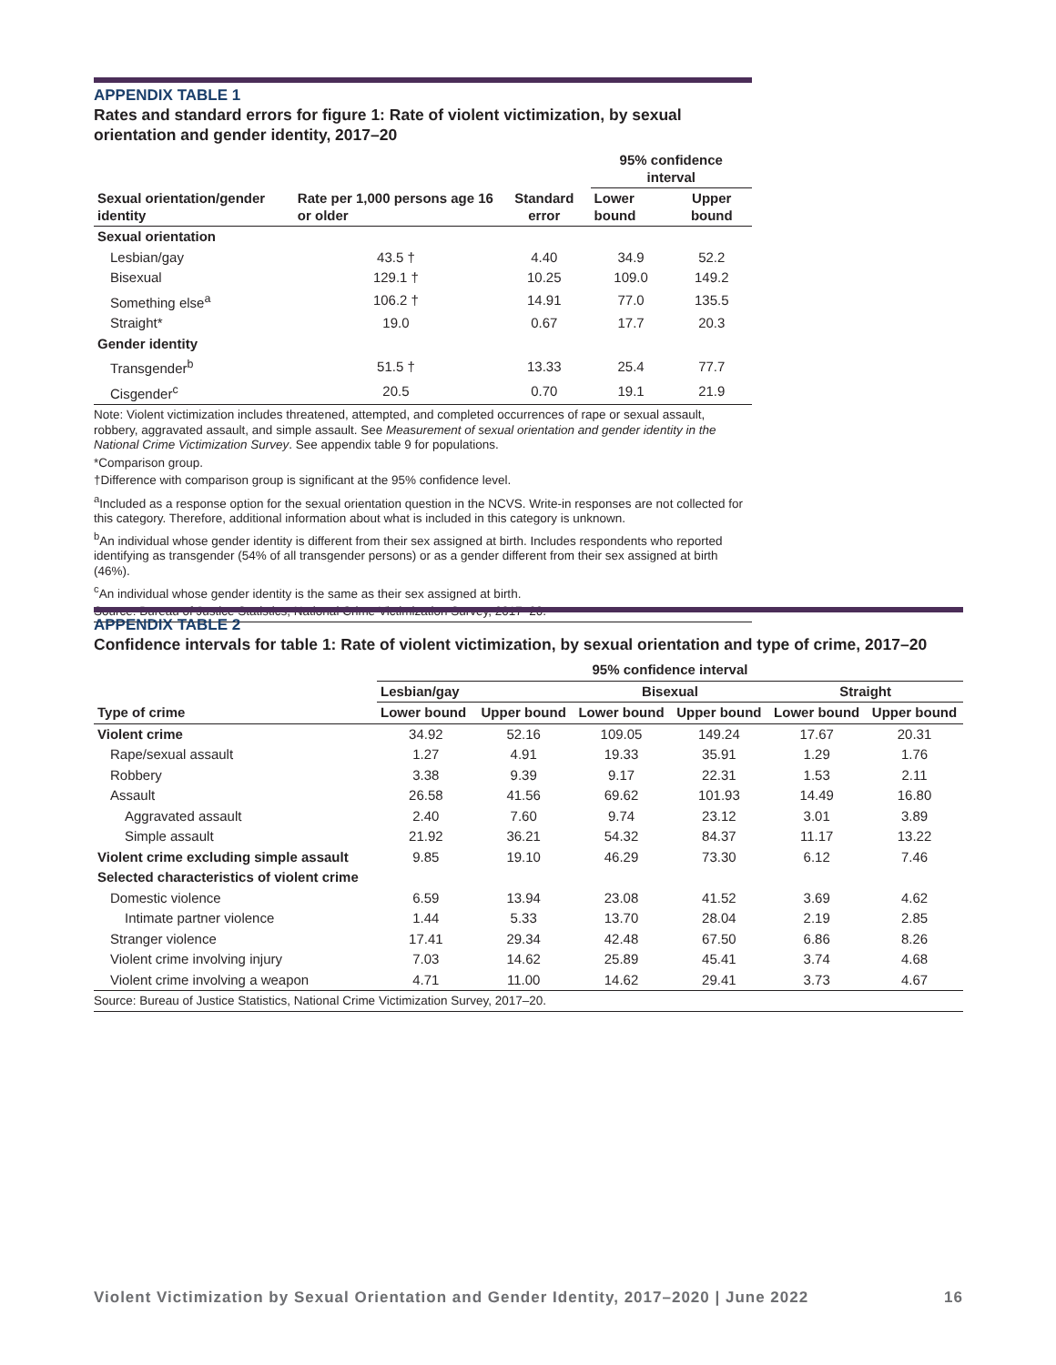APPENDIX TABLE 1
Rates and standard errors for figure 1: Rate of violent victimization, by sexual orientation and gender identity, 2017–20
| Sexual orientation/gender identity | Rate per 1,000 persons age 16 or older | Standard error | 95% confidence interval | |
| --- | --- | --- | --- | --- |
| | | | Lower bound | Upper bound |
| Sexual orientation | | | | |
| Lesbian/gay | 43.5 † | 4.40 | 34.9 | 52.2 |
| Bisexual | 129.1 † | 10.25 | 109.0 | 149.2 |
| Something else<sup>a</sup> | 106.2 † | 14.91 | 77.0 | 135.5 |
| Straight* | 19.0 | 0.67 | 17.7 | 20.3 |
| Gender identity | | | | |
| Transgender<sup>b</sup> | 51.5 † | 13.33 | 25.4 | 77.7 |
| Cisgender<sup>c</sup> | 20.5 | 0.70 | 19.1 | 21.9 |
Note: Violent victimization includes threatened, attempted, and completed occurrences of rape or sexual assault, robbery, aggravated assault, and simple assault. See Measurement of sexual orientation and gender identity in the National Crime Victimization Survey. See appendix table 9 for populations.
*Comparison group.
†Difference with comparison group is significant at the 95% confidence level.
<sup>a</sup> Included as a response option for the sexual orientation question in the NCVS. Write-in responses are not collected for this category. Therefore, additional information about what is included in this category is unknown.
<sup>b</sup> An individual whose gender identity is different from their sex assigned at birth. Includes respondents who reported identifying as transgender (54% of all transgender persons) or as a gender different from their sex assigned at birth (46%).
<sup>c</sup> An individual whose gender identity is the same as their sex assigned at birth.
Source: Bureau of Justice Statistics, National Crime Victimization Survey, 2017–20.
APPENDIX TABLE 2
Confidence intervals for table 1: Rate of violent victimization, by sexual orientation and type of crime, 2017–20
| Type of crime | 95% confidence interval | | | | | |
| --- | --- | --- | --- | --- | --- | --- |
| | Lesbian/gay | | Bisexual | | Straight | |
| | Lower bound | Upper bound | Lower bound | Upper bound | Lower bound | Upper bound |
| Violent crime | 34.92 | 52.16 | 109.05 | 149.24 | 17.67 | 20.31 |
| Rape/sexual assault | 1.27 | 4.91 | 19.33 | 35.91 | 1.29 | 1.76 |
| Robbery | 3.38 | 9.39 | 9.17 | 22.31 | 1.53 | 2.11 |
| Assault | 26.58 | 41.56 | 69.62 | 101.93 | 14.49 | 16.80 |
| Aggravated assault | 2.40 | 7.60 | 9.74 | 23.12 | 3.01 | 3.89 |
| Simple assault | 21.92 | 36.21 | 54.32 | 84.37 | 11.17 | 13.22 |
| Violent crime excluding simple assault | 9.85 | 19.10 | 46.29 | 73.30 | 6.12 | 7.46 |
| Selected characteristics of violent crime | | | | | | |
| Domestic violence | 6.59 | 13.94 | 23.08 | 41.52 | 3.69 | 4.62 |
| Intimate partner violence | 1.44 | 5.33 | 13.70 | 28.04 | 2.19 | 2.85 |
| Stranger violence | 17.41 | 29.34 | 42.48 | 67.50 | 6.86 | 8.26 |
| Violent crime involving injury | 7.03 | 14.62 | 25.89 | 45.41 | 3.74 | 4.68 |
| Violent crime involving a weapon | 4.71 | 11.00 | 14.62 | 29.41 | 3.73 | 4.67 |
Source: Bureau of Justice Statistics, National Crime Victimization Survey, 2017–20.
Violent Victimization by Sexual Orientation and Gender Identity, 2017–2020 | June 2022 16